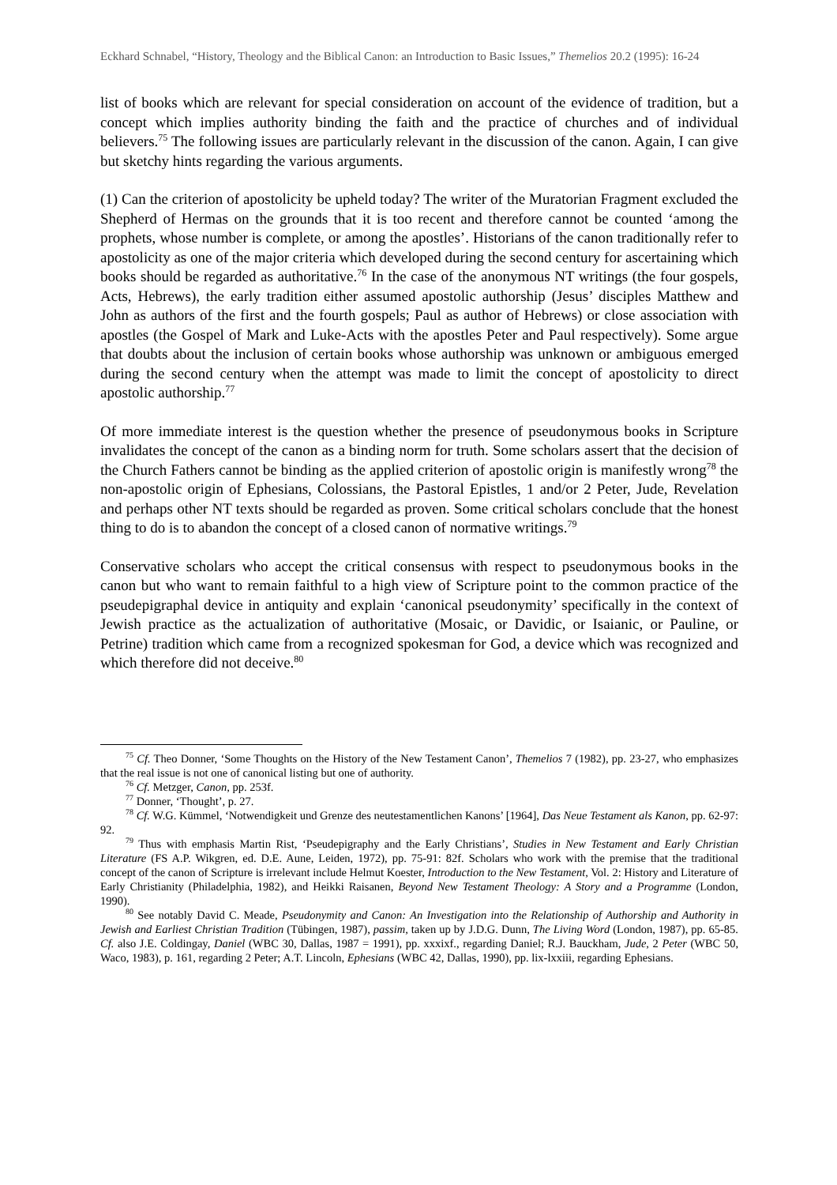Eckhard Schnabel, “History, Theology and the Biblical Canon: an Introduction to Basic Issues,” Themelios 20.2 (1995): 16-24
list of books which are relevant for special consideration on account of the evidence of tradition, but a concept which implies authority binding the faith and the practice of churches and of individual believers.<sup>75</sup> The following issues are particularly relevant in the discussion of the canon. Again, I can give but sketchy hints regarding the various arguments.
(1) Can the criterion of apostolicity be upheld today? The writer of the Muratorian Fragment excluded the Shepherd of Hermas on the grounds that it is too recent and therefore cannot be counted ‘among the prophets, whose number is complete, or among the apostles’. Historians of the canon traditionally refer to apostolicity as one of the major criteria which developed during the second century for ascertaining which books should be regarded as authoritative.<sup>76</sup> In the case of the anonymous NT writings (the four gospels, Acts, Hebrews), the early tradition either assumed apostolic authorship (Jesus’ disciples Matthew and John as authors of the first and the fourth gospels; Paul as author of Hebrews) or close association with apostles (the Gospel of Mark and Luke-Acts with the apostles Peter and Paul respectively). Some argue that doubts about the inclusion of certain books whose authorship was unknown or ambiguous emerged during the second century when the attempt was made to limit the concept of apostolicity to direct apostolic authorship.<sup>77</sup>
Of more immediate interest is the question whether the presence of pseudonymous books in Scripture invalidates the concept of the canon as a binding norm for truth. Some scholars assert that the decision of the Church Fathers cannot be binding as the applied criterion of apostolic origin is manifestly wrong<sup>78</sup> the non-apostolic origin of Ephesians, Colossians, the Pastoral Epistles, 1 and/or 2 Peter, Jude, Revelation and perhaps other NT texts should be regarded as proven. Some critical scholars conclude that the honest thing to do is to abandon the concept of a closed canon of normative writings.<sup>79</sup>
Conservative scholars who accept the critical consensus with respect to pseudonymous books in the canon but who want to remain faithful to a high view of Scripture point to the common practice of the pseudepigraphal device in antiquity and explain ‘canonical pseudonymity’ specifically in the context of Jewish practice as the actualization of authoritative (Mosaic, or Davidic, or Isaianic, or Pauline, or Petrine) tradition which came from a recognized spokesman for God, a device which was recognized and which therefore did not deceive.<sup>80</sup>
<sup>75</sup> Cf. Theo Donner, ‘Some Thoughts on the History of the New Testament Canon’, Themelios 7 (1982), pp. 23-27, who emphasizes that the real issue is not one of canonical listing but one of authority.
<sup>76</sup> Cf. Metzger, Canon, pp. 253f.
<sup>77</sup> Donner, ‘Thought’, p. 27.
<sup>78</sup> Cf. W.G. Kümmel, ‘Notwendigkeit und Grenze des neutestamentlichen Kanons’ [1964], Das Neue Testament als Kanon, pp. 62-97: 92.
<sup>79</sup> Thus with emphasis Martin Rist, ‘Pseudepigraphy and the Early Christians’, Studies in New Testament and Early Christian Literature (FS A.P. Wikgren, ed. D.E. Aune, Leiden, 1972), pp. 75-91: 82f. Scholars who work with the premise that the traditional concept of the canon of Scripture is irrelevant include Helmut Koester, Introduction to the New Testament, Vol. 2: History and Literature of Early Christianity (Philadelphia, 1982), and Heikki Raisanen, Beyond New Testament Theology: A Story and a Programme (London, 1990).
<sup>80</sup> See notably David C. Meade, Pseudonymity and Canon: An Investigation into the Relationship of Authorship and Authority in Jewish and Earliest Christian Tradition (Tübingen, 1987), passim, taken up by J.D.G. Dunn, The Living Word (London, 1987), pp. 65-85. Cf. also J.E. Coldingay, Daniel (WBC 30, Dallas, 1987 = 1991), pp. xxxixf., regarding Daniel; R.J. Bauckham, Jude, 2 Peter (WBC 50, Waco, 1983), p. 161, regarding 2 Peter; A.T. Lincoln, Ephesians (WBC 42, Dallas, 1990), pp. lix-lxxiii, regarding Ephesians.